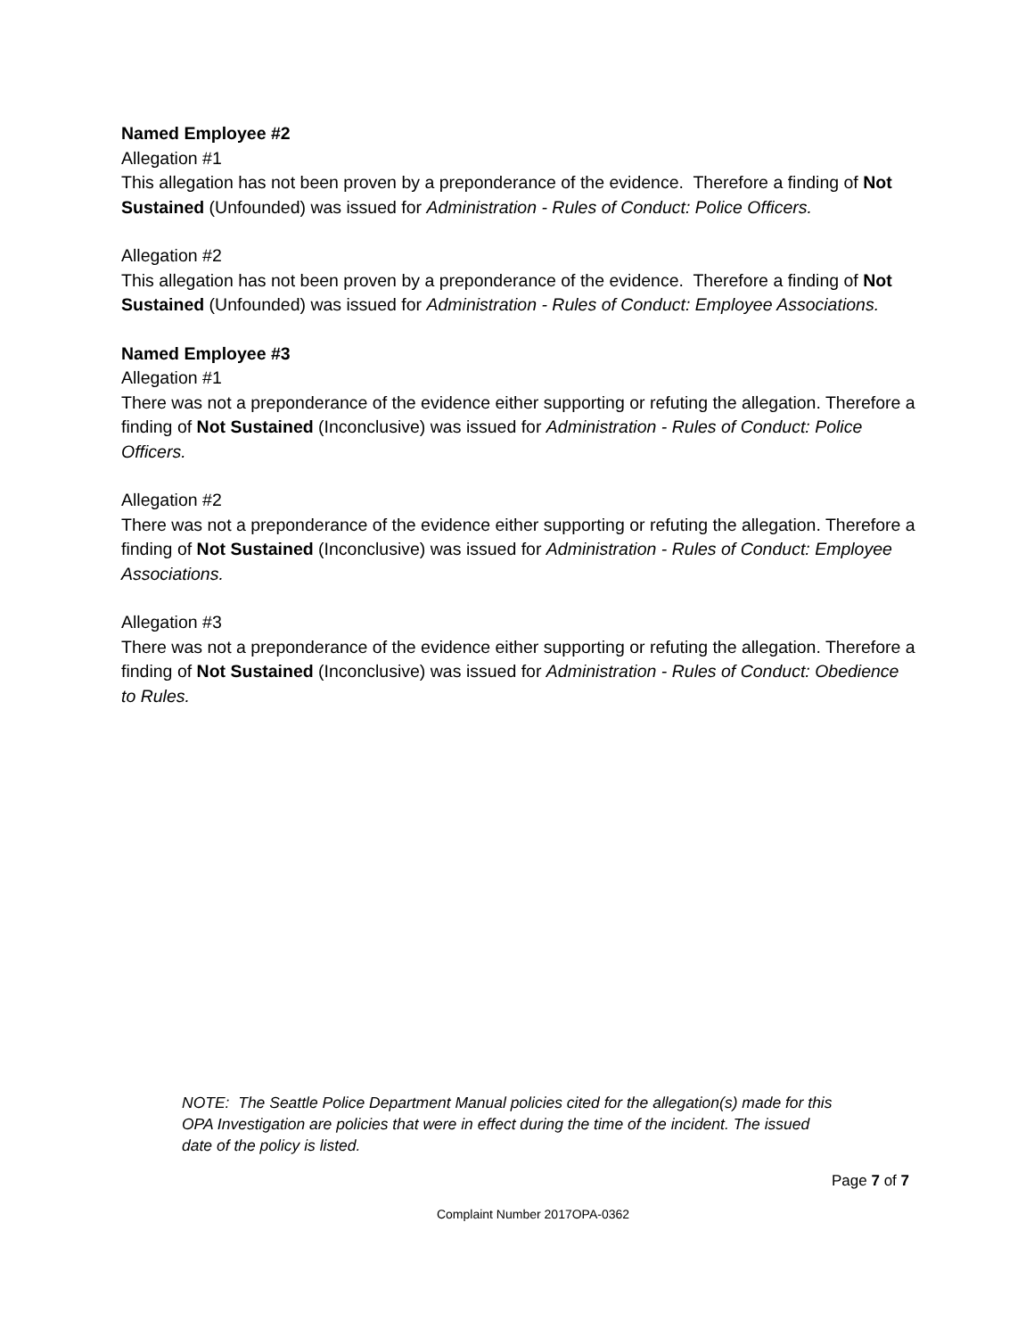Named Employee #2
Allegation #1
This allegation has not been proven by a preponderance of the evidence. Therefore a finding of Not Sustained (Unfounded) was issued for Administration - Rules of Conduct: Police Officers.
Allegation #2
This allegation has not been proven by a preponderance of the evidence. Therefore a finding of Not Sustained (Unfounded) was issued for Administration - Rules of Conduct: Employee Associations.
Named Employee #3
Allegation #1
There was not a preponderance of the evidence either supporting or refuting the allegation. Therefore a finding of Not Sustained (Inconclusive) was issued for Administration - Rules of Conduct: Police Officers.
Allegation #2
There was not a preponderance of the evidence either supporting or refuting the allegation. Therefore a finding of Not Sustained (Inconclusive) was issued for Administration - Rules of Conduct: Employee Associations.
Allegation #3
There was not a preponderance of the evidence either supporting or refuting the allegation. Therefore a finding of Not Sustained (Inconclusive) was issued for Administration - Rules of Conduct: Obedience to Rules.
NOTE: The Seattle Police Department Manual policies cited for the allegation(s) made for this OPA Investigation are policies that were in effect during the time of the incident. The issued date of the policy is listed.
Page 7 of 7
Complaint Number 2017OPA-0362